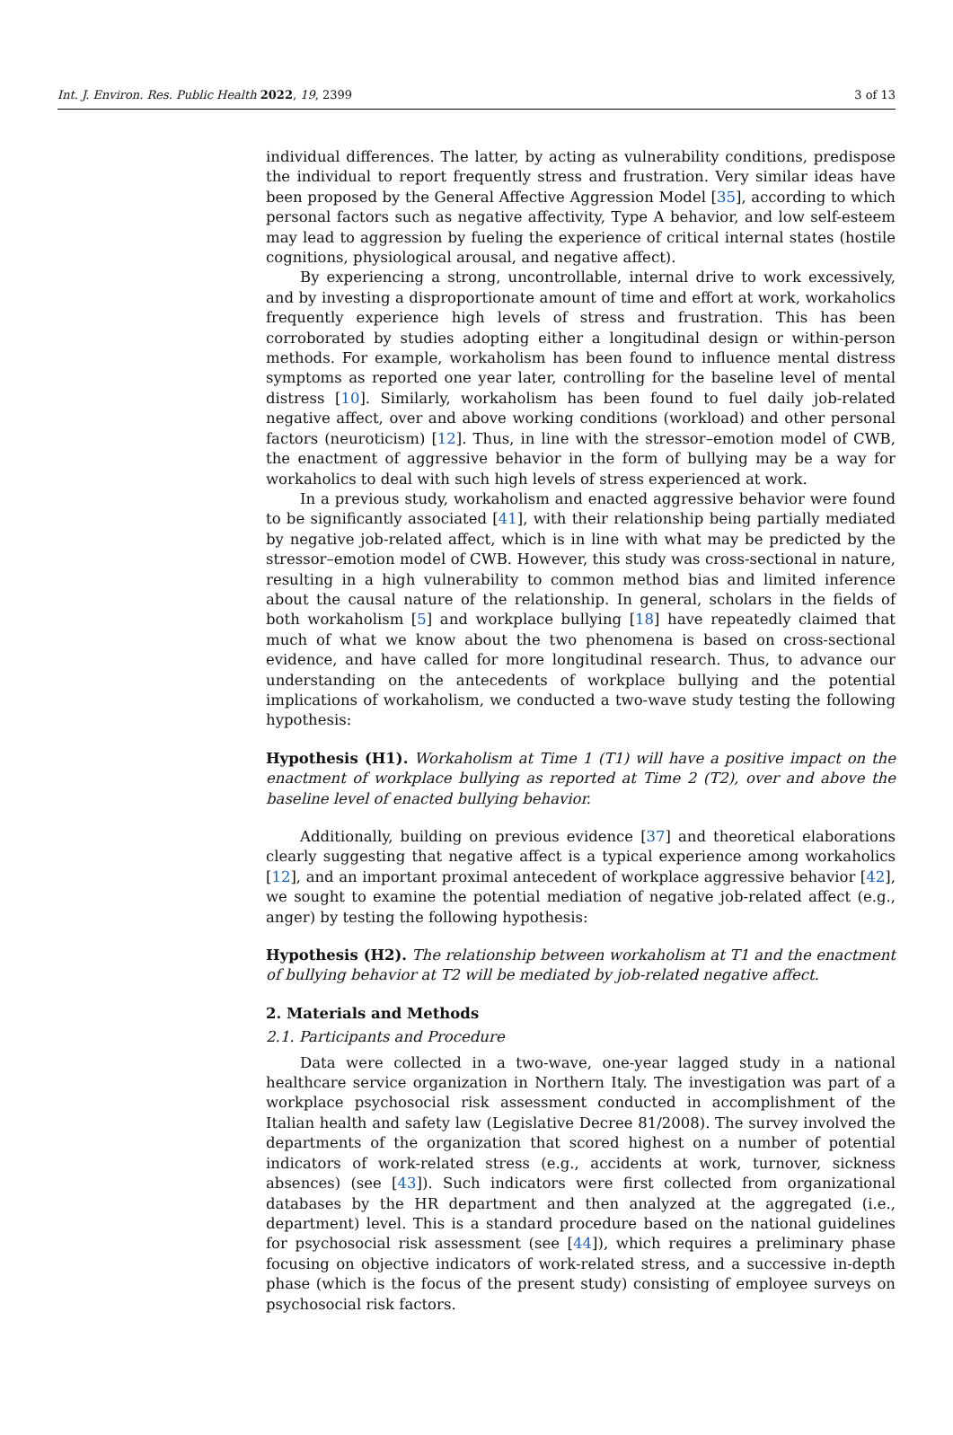Int. J. Environ. Res. Public Health 2022, 19, 2399 3 of 13
individual differences. The latter, by acting as vulnerability conditions, predispose the individual to report frequently stress and frustration. Very similar ideas have been proposed by the General Affective Aggression Model [35], according to which personal factors such as negative affectivity, Type A behavior, and low self-esteem may lead to aggression by fueling the experience of critical internal states (hostile cognitions, physiological arousal, and negative affect).
By experiencing a strong, uncontrollable, internal drive to work excessively, and by investing a disproportionate amount of time and effort at work, workaholics frequently experience high levels of stress and frustration. This has been corroborated by studies adopting either a longitudinal design or within-person methods. For example, workaholism has been found to influence mental distress symptoms as reported one year later, controlling for the baseline level of mental distress [10]. Similarly, workaholism has been found to fuel daily job-related negative affect, over and above working conditions (workload) and other personal factors (neuroticism) [12]. Thus, in line with the stressor–emotion model of CWB, the enactment of aggressive behavior in the form of bullying may be a way for workaholics to deal with such high levels of stress experienced at work.
In a previous study, workaholism and enacted aggressive behavior were found to be significantly associated [41], with their relationship being partially mediated by negative job-related affect, which is in line with what may be predicted by the stressor–emotion model of CWB. However, this study was cross-sectional in nature, resulting in a high vulnerability to common method bias and limited inference about the causal nature of the relationship. In general, scholars in the fields of both workaholism [5] and workplace bullying [18] have repeatedly claimed that much of what we know about the two phenomena is based on cross-sectional evidence, and have called for more longitudinal research. Thus, to advance our understanding on the antecedents of workplace bullying and the potential implications of workaholism, we conducted a two-wave study testing the following hypothesis:
Hypothesis (H1). Workaholism at Time 1 (T1) will have a positive impact on the enactment of workplace bullying as reported at Time 2 (T2), over and above the baseline level of enacted bullying behavior.
Additionally, building on previous evidence [37] and theoretical elaborations clearly suggesting that negative affect is a typical experience among workaholics [12], and an important proximal antecedent of workplace aggressive behavior [42], we sought to examine the potential mediation of negative job-related affect (e.g., anger) by testing the following hypothesis:
Hypothesis (H2). The relationship between workaholism at T1 and the enactment of bullying behavior at T2 will be mediated by job-related negative affect.
2. Materials and Methods
2.1. Participants and Procedure
Data were collected in a two-wave, one-year lagged study in a national healthcare service organization in Northern Italy. The investigation was part of a workplace psychosocial risk assessment conducted in accomplishment of the Italian health and safety law (Legislative Decree 81/2008). The survey involved the departments of the organization that scored highest on a number of potential indicators of work-related stress (e.g., accidents at work, turnover, sickness absences) (see [43]). Such indicators were first collected from organizational databases by the HR department and then analyzed at the aggregated (i.e., department) level. This is a standard procedure based on the national guidelines for psychosocial risk assessment (see [44]), which requires a preliminary phase focusing on objective indicators of work-related stress, and a successive in-depth phase (which is the focus of the present study) consisting of employee surveys on psychosocial risk factors.